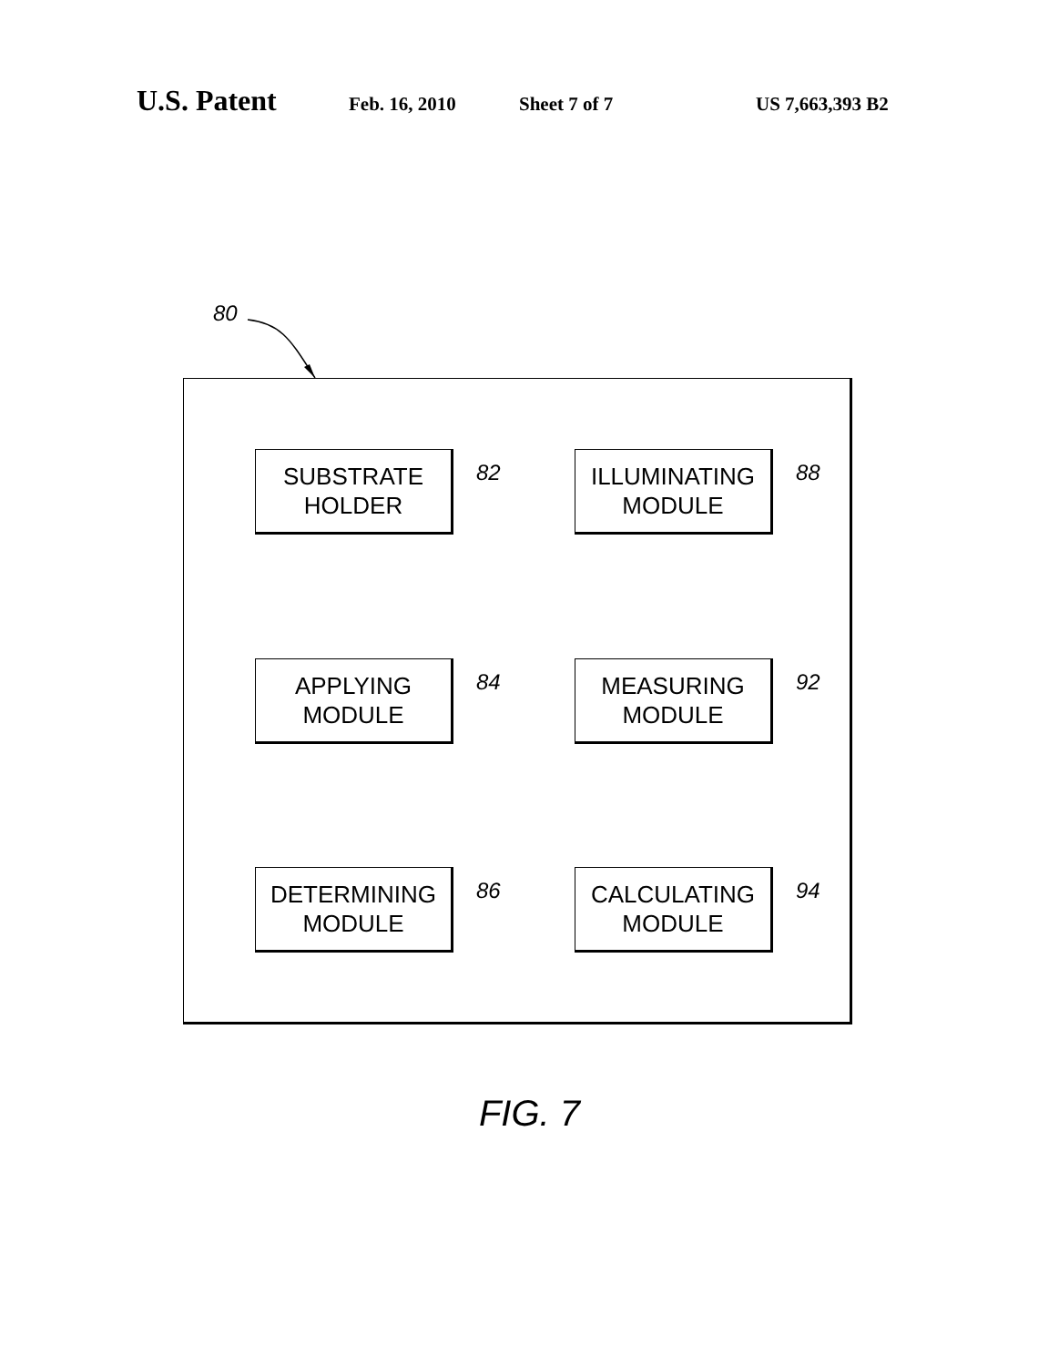U.S. Patent Feb. 16, 2010 Sheet 7 of 7 US 7,663,393 B2
80
SUBSTRATE
HOLDER
82
ILLUMINATING
MODULE
88
APPLYING
MODULE
84
MEASURING
MODULE
92
DETERMINING
MODULE
86
CALCULATING
MODULE
94
FIG. 7